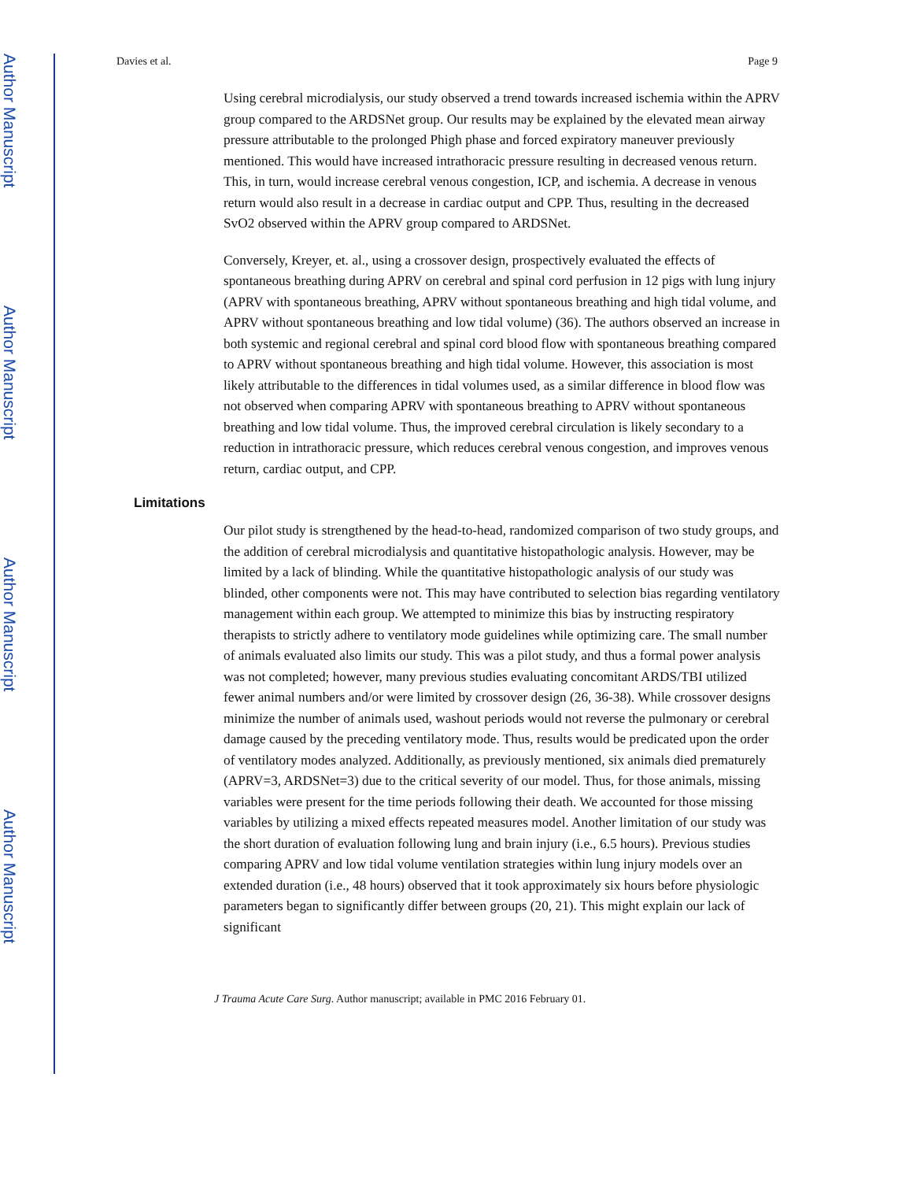Author Manuscript
Author Manuscript
Author Manuscript
Author Manuscript
Davies et al. Page 9
Using cerebral microdialysis, our study observed a trend towards increased ischemia within the APRV group compared to the ARDSNet group. Our results may be explained by the elevated mean airway pressure attributable to the prolonged Phigh phase and forced expiratory maneuver previously mentioned. This would have increased intrathoracic pressure resulting in decreased venous return. This, in turn, would increase cerebral venous congestion, ICP, and ischemia. A decrease in venous return would also result in a decrease in cardiac output and CPP. Thus, resulting in the decreased SvO2 observed within the APRV group compared to ARDSNet.
Conversely, Kreyer, et. al., using a crossover design, prospectively evaluated the effects of spontaneous breathing during APRV on cerebral and spinal cord perfusion in 12 pigs with lung injury (APRV with spontaneous breathing, APRV without spontaneous breathing and high tidal volume, and APRV without spontaneous breathing and low tidal volume) (36). The authors observed an increase in both systemic and regional cerebral and spinal cord blood flow with spontaneous breathing compared to APRV without spontaneous breathing and high tidal volume. However, this association is most likely attributable to the differences in tidal volumes used, as a similar difference in blood flow was not observed when comparing APRV with spontaneous breathing to APRV without spontaneous breathing and low tidal volume. Thus, the improved cerebral circulation is likely secondary to a reduction in intrathoracic pressure, which reduces cerebral venous congestion, and improves venous return, cardiac output, and CPP.
Limitations
Our pilot study is strengthened by the head-to-head, randomized comparison of two study groups, and the addition of cerebral microdialysis and quantitative histopathologic analysis. However, may be limited by a lack of blinding. While the quantitative histopathologic analysis of our study was blinded, other components were not. This may have contributed to selection bias regarding ventilatory management within each group. We attempted to minimize this bias by instructing respiratory therapists to strictly adhere to ventilatory mode guidelines while optimizing care. The small number of animals evaluated also limits our study. This was a pilot study, and thus a formal power analysis was not completed; however, many previous studies evaluating concomitant ARDS/TBI utilized fewer animal numbers and/or were limited by crossover design (26, 36-38). While crossover designs minimize the number of animals used, washout periods would not reverse the pulmonary or cerebral damage caused by the preceding ventilatory mode. Thus, results would be predicated upon the order of ventilatory modes analyzed. Additionally, as previously mentioned, six animals died prematurely (APRV=3, ARDSNet=3) due to the critical severity of our model. Thus, for those animals, missing variables were present for the time periods following their death. We accounted for those missing variables by utilizing a mixed effects repeated measures model. Another limitation of our study was the short duration of evaluation following lung and brain injury (i.e., 6.5 hours). Previous studies comparing APRV and low tidal volume ventilation strategies within lung injury models over an extended duration (i.e., 48 hours) observed that it took approximately six hours before physiologic parameters began to significantly differ between groups (20, 21). This might explain our lack of significant
J Trauma Acute Care Surg. Author manuscript; available in PMC 2016 February 01.